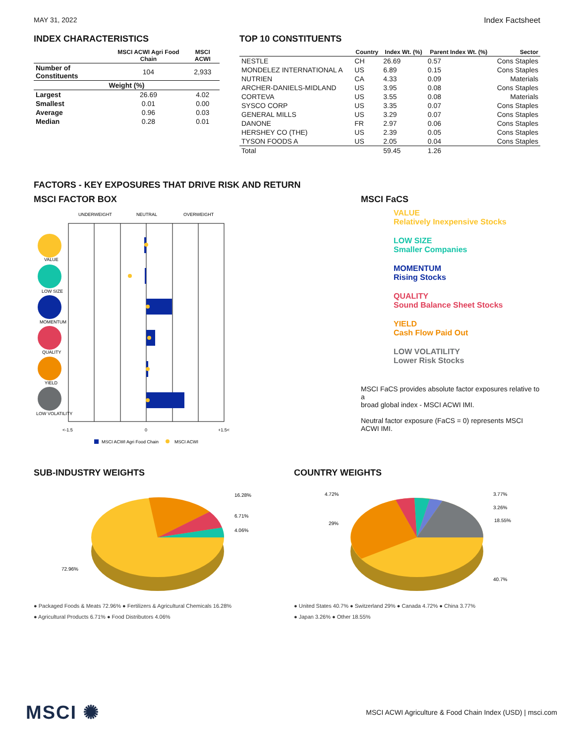MAY 31, 2022 Index Factsheet
INDEX CHARACTERISTICS
| | MSCI ACWI Agri Food Chain | MSCI ACWI |
| --- | --- | --- |
| Number of Constituents | 104 | 2,933 |
| Weight (%) | | |
| Largest | 26.69 | 4.02 |
| Smallest | 0.01 | 0.00 |
| Average | 0.96 | 0.03 |
| Median | 0.28 | 0.01 |
TOP 10 CONSTITUENTS
| | Country | Index Wt. (%) | Parent Index Wt. (%) | Sector |
| --- | --- | --- | --- | --- |
| NESTLE | CH | 26.69 | 0.57 | Cons Staples |
| MONDELEZ INTERNATIONAL A | US | 6.89 | 0.15 | Cons Staples |
| NUTRIEN | CA | 4.33 | 0.09 | Materials |
| ARCHER-DANIELS-MIDLAND | US | 3.95 | 0.08 | Cons Staples |
| CORTEVA | US | 3.55 | 0.08 | Materials |
| SYSCO CORP | US | 3.35 | 0.07 | Cons Staples |
| GENERAL MILLS | US | 3.29 | 0.07 | Cons Staples |
| DANONE | FR | 2.97 | 0.06 | Cons Staples |
| HERSHEY CO (THE) | US | 2.39 | 0.05 | Cons Staples |
| TYSON FOODS A | US | 2.05 | 0.04 | Cons Staples |
| Total | | 59.45 | 1.26 | |
FACTORS - KEY EXPOSURES THAT DRIVE RISK AND RETURN
MSCI FACTOR BOX
UNDERWEIGHT
NEUTRAL
OVERWEIGHT
VALUE
LOW SIZE
MOMENTUM
QUALITY
YIELD
LOW VOLATILITY
<-1.5
0
+1.5<
MSCI ACWI Agri Food Chain
MSCI ACWI
MSCI FaCS
VALUE
Relatively Inexpensive Stocks
LOW SIZE
Smaller Companies
MOMENTUM
Rising Stocks
QUALITY
Sound Balance Sheet Stocks
YIELD
Cash Flow Paid Out
LOW VOLATILITY
Lower Risk Stocks
MSCI FaCS provides absolute factor exposures relative to a
broad global index - MSCI ACWI IMI.
Neutral factor exposure (FaCS = 0) represents MSCI ACWI IMI.
SUB-INDUSTRY WEIGHTS
16.28%
6.71%
4.06%
72.96%
● Packaged Foods & Meats 72.96% ● Fertilizers & Agricultural Chemicals 16.28%
● Agricultural Products 6.71% ● Food Distributors 4.06%
COUNTRY WEIGHTS
4.72%
29%
3.77%
3.26%
18.55%
40.7%
● United States 40.7% ● Switzerland 29% ● Canada 4.72% ● China 3.77%
● Japan 3.26% ● Other 18.55%
MSCI ✺ MSCI ACWI Agriculture & Food Chain Index (USD) | msci.com